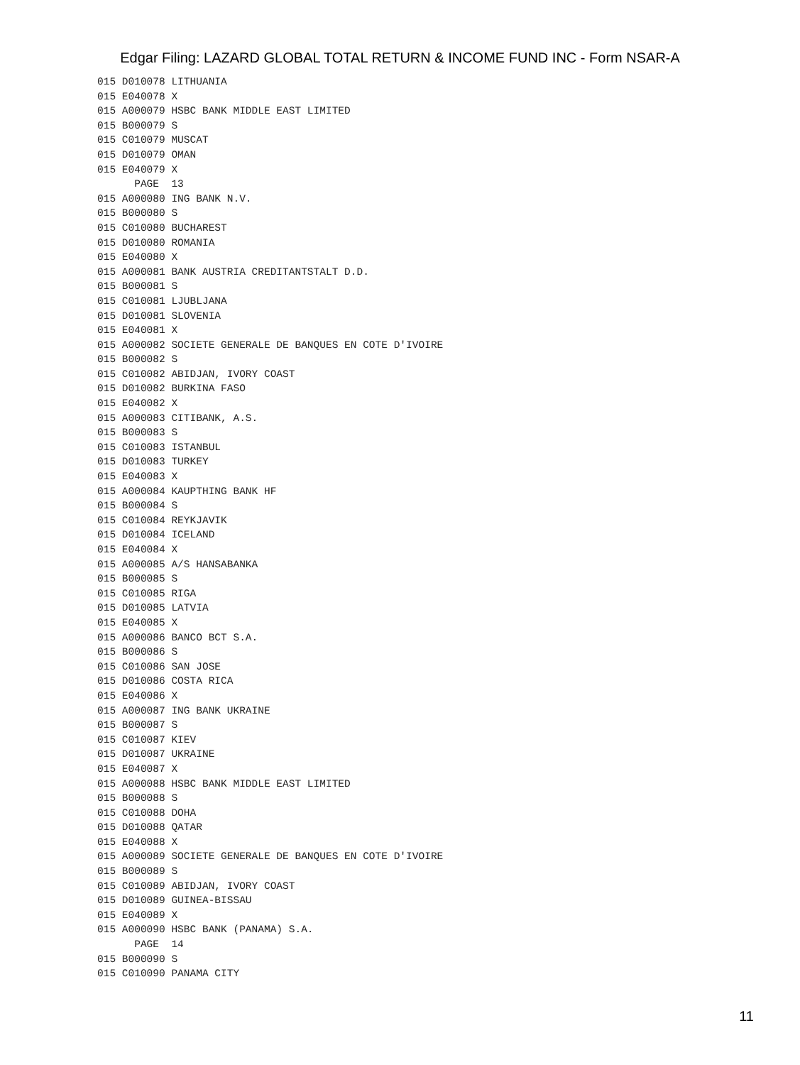Edgar Filing: LAZARD GLOBAL TOTAL RETURN & INCOME FUND INC - Form NSAR-A
015 D010078 LITHUANIA
015 E040078 X
015 A000079 HSBC BANK MIDDLE EAST LIMITED
015 B000079 S
015 C010079 MUSCAT
015 D010079 OMAN
015 E040079 X
      PAGE  13
015 A000080 ING BANK N.V.
015 B000080 S
015 C010080 BUCHAREST
015 D010080 ROMANIA
015 E040080 X
015 A000081 BANK AUSTRIA CREDITANTSTALT D.D.
015 B000081 S
015 C010081 LJUBLJANA
015 D010081 SLOVENIA
015 E040081 X
015 A000082 SOCIETE GENERALE DE BANQUES EN COTE D'IVOIRE
015 B000082 S
015 C010082 ABIDJAN, IVORY COAST
015 D010082 BURKINA FASO
015 E040082 X
015 A000083 CITIBANK, A.S.
015 B000083 S
015 C010083 ISTANBUL
015 D010083 TURKEY
015 E040083 X
015 A000084 KAUPTHING BANK HF
015 B000084 S
015 C010084 REYKJAVIK
015 D010084 ICELAND
015 E040084 X
015 A000085 A/S HANSABANKA
015 B000085 S
015 C010085 RIGA
015 D010085 LATVIA
015 E040085 X
015 A000086 BANCO BCT S.A.
015 B000086 S
015 C010086 SAN JOSE
015 D010086 COSTA RICA
015 E040086 X
015 A000087 ING BANK UKRAINE
015 B000087 S
015 C010087 KIEV
015 D010087 UKRAINE
015 E040087 X
015 A000088 HSBC BANK MIDDLE EAST LIMITED
015 B000088 S
015 C010088 DOHA
015 D010088 QATAR
015 E040088 X
015 A000089 SOCIETE GENERALE DE BANQUES EN COTE D'IVOIRE
015 B000089 S
015 C010089 ABIDJAN, IVORY COAST
015 D010089 GUINEA-BISSAU
015 E040089 X
015 A000090 HSBC BANK (PANAMA) S.A.
      PAGE  14
015 B000090 S
015 C010090 PANAMA CITY
11